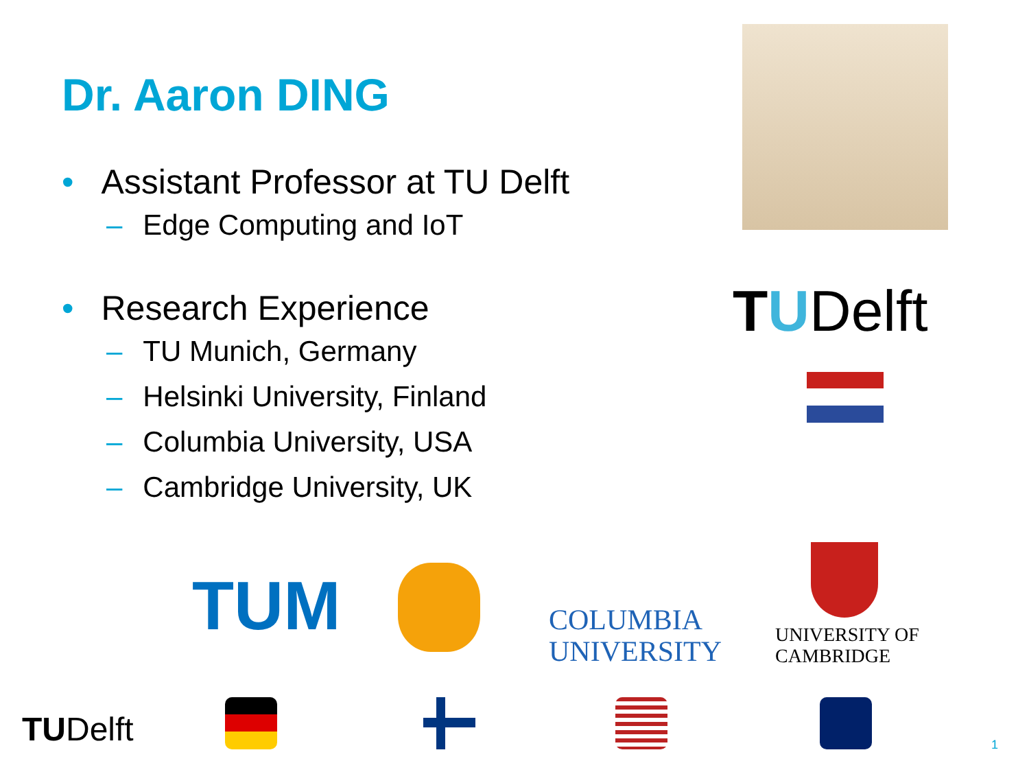Dr. Aaron DING
• Assistant Professor at TU Delft
– Edge Computing and IoT
• Research Experience
– TU Munich, Germany
– Helsinki University, Finland
– Columbia University, USA
– Cambridge University, UK
TUDelft
TUM
COLUMBIA
UNIVERSITY
UNIVERSITY OF
CAMBRIDGE
TUDelft 1